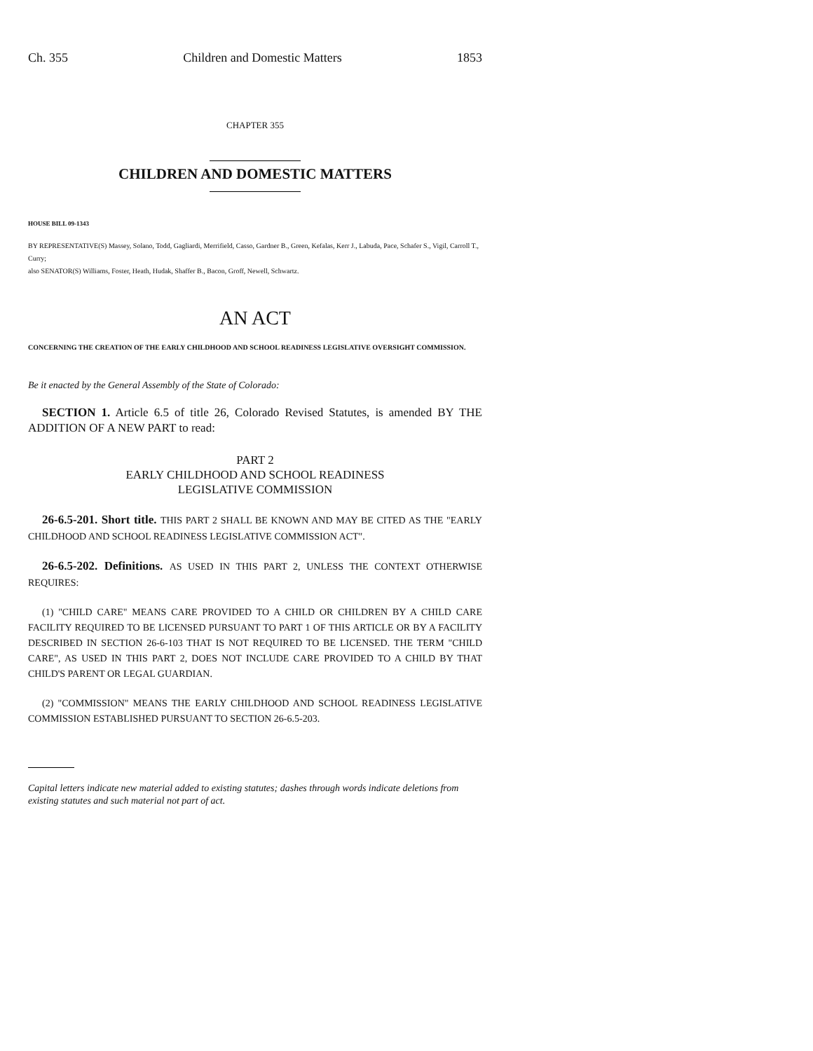Ch. 355 Children and Domestic Matters 1853
CHAPTER 355
CHILDREN AND DOMESTIC MATTERS
HOUSE BILL 09-1343
BY REPRESENTATIVE(S) Massey, Solano, Todd, Gagliardi, Merrifield, Casso, Gardner B., Green, Kefalas, Kerr J., Labuda, Pace, Schafer S., Vigil, Carroll T., Curry;
also SENATOR(S) Williams, Foster, Heath, Hudak, Shaffer B., Bacon, Groff, Newell, Schwartz.
AN ACT
CONCERNING THE CREATION OF THE EARLY CHILDHOOD AND SCHOOL READINESS LEGISLATIVE OVERSIGHT COMMISSION.
Be it enacted by the General Assembly of the State of Colorado:
SECTION 1. Article 6.5 of title 26, Colorado Revised Statutes, is amended BY THE ADDITION OF A NEW PART to read:
PART 2
EARLY CHILDHOOD AND SCHOOL READINESS
LEGISLATIVE COMMISSION
26-6.5-201. Short title. THIS PART 2 SHALL BE KNOWN AND MAY BE CITED AS THE "EARLY CHILDHOOD AND SCHOOL READINESS LEGISLATIVE COMMISSION ACT".
26-6.5-202. Definitions. AS USED IN THIS PART 2, UNLESS THE CONTEXT OTHERWISE REQUIRES:
(1) "CHILD CARE" MEANS CARE PROVIDED TO A CHILD OR CHILDREN BY A CHILD CARE FACILITY REQUIRED TO BE LICENSED PURSUANT TO PART 1 OF THIS ARTICLE OR BY A FACILITY DESCRIBED IN SECTION 26-6-103 THAT IS NOT REQUIRED TO BE LICENSED. THE TERM "CHILD CARE", AS USED IN THIS PART 2, DOES NOT INCLUDE CARE PROVIDED TO A CHILD BY THAT CHILD'S PARENT OR LEGAL GUARDIAN.
(2) "COMMISSION" MEANS THE EARLY CHILDHOOD AND SCHOOL READINESS LEGISLATIVE COMMISSION ESTABLISHED PURSUANT TO SECTION 26-6.5-203.
Capital letters indicate new material added to existing statutes; dashes through words indicate deletions from existing statutes and such material not part of act.